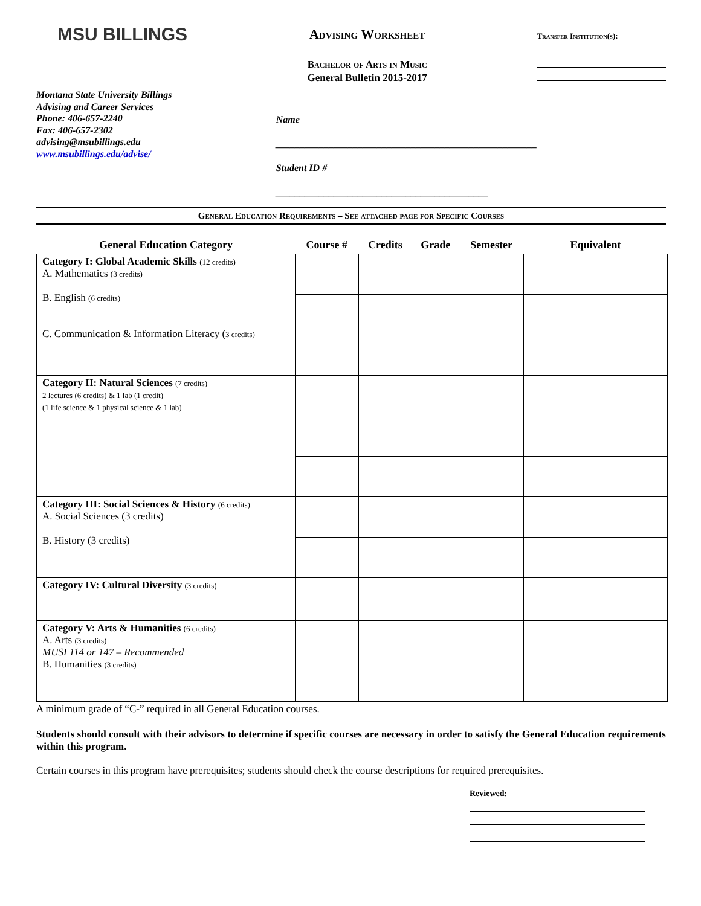MSU BILLINGS
Montana State University Billings
Advising and Career Services
Phone: 406-657-2240
Fax: 406-657-2302
advising@msubillings.edu
www.msubillings.edu/advise/
Advising Worksheet
Bachelor of Arts in Music
General Bulletin 2015-2017
Name ______________________________________________________
Student ID # ____________________________________________
Transfer Institution(s):
General Education Requirements – See attached page for Specific Courses
| General Education Category | Course # | Credits | Grade | Semester | Equivalent |
| --- | --- | --- | --- | --- | --- |
| Category I: Global Academic Skills (12 credits) A. Mathematics (3 credits) B. English (6 credits) C. Communication & Information Literacy ( 3 credits) | | | | | |
| Category II: Natural Sciences (7 credits) 2 lectures (6 credits) & 1 lab (1 credit) (1 life science & 1 physical science & 1 lab) | | | | | |
| Category III: Social Sciences & History (6 credits) A. Social Sciences (3 credits) B. History (3 credits) | | | | | |
| Category IV: Cultural Diversity (3 credits) | | | | | |
| Category V: Arts & Humanities (6 credits) A. Arts (3 credits) MUSI 114 or 147 – Recommended B. Humanities (3 credits) | | | | | |
A minimum grade of “C-” required in all General Education courses.
Students should consult with their advisors to determine if specific courses are necessary in order to satisfy the General Education requirements within this program.
Certain courses in this program have prerequisites; students should check the course descriptions for required prerequisites.
Reviewed: